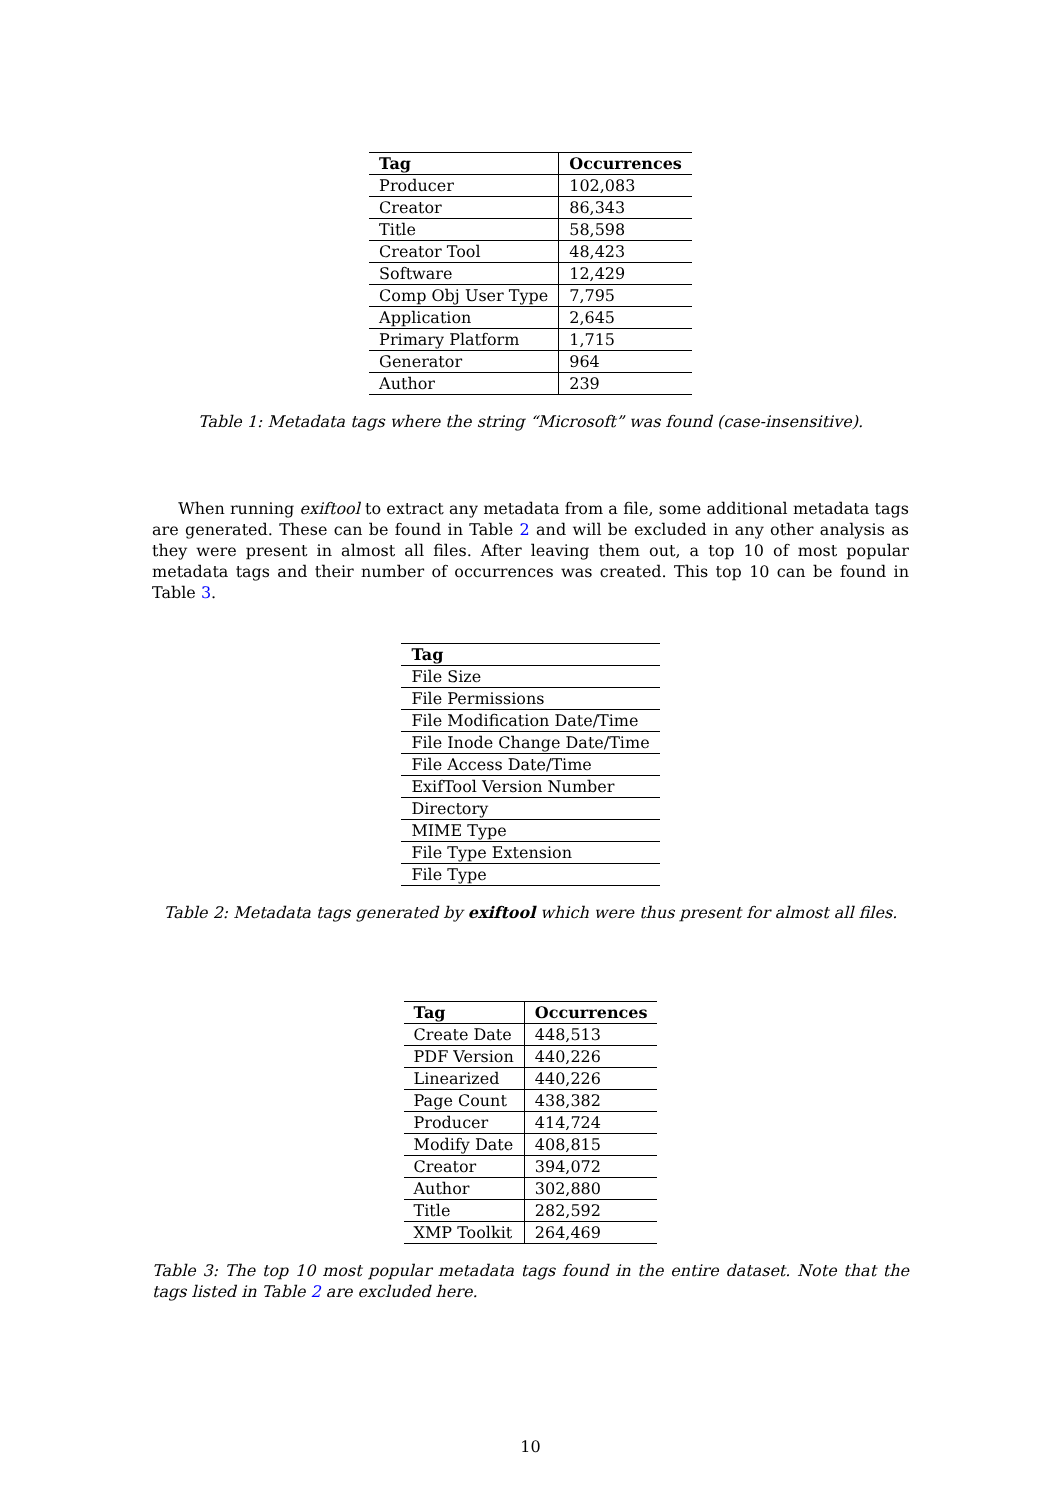| Tag | Occurrences |
| --- | --- |
| Producer | 102,083 |
| Creator | 86,343 |
| Title | 58,598 |
| Creator Tool | 48,423 |
| Software | 12,429 |
| Comp Obj User Type | 7,795 |
| Application | 2,645 |
| Primary Platform | 1,715 |
| Generator | 964 |
| Author | 239 |
Table 1: Metadata tags where the string “Microsoft” was found (case-insensitive).
When running exiftool to extract any metadata from a file, some additional metadata tags are generated. These can be found in Table 2 and will be excluded in any other analysis as they were present in almost all files. After leaving them out, a top 10 of most popular metadata tags and their number of occurrences was created. This top 10 can be found in Table 3.
| Tag |
| --- |
| File Size |
| File Permissions |
| File Modification Date/Time |
| File Inode Change Date/Time |
| File Access Date/Time |
| ExifTool Version Number |
| Directory |
| MIME Type |
| File Type Extension |
| File Type |
Table 2: Metadata tags generated by exiftool which were thus present for almost all files.
| Tag | Occurrences |
| --- | --- |
| Create Date | 448,513 |
| PDF Version | 440,226 |
| Linearized | 440,226 |
| Page Count | 438,382 |
| Producer | 414,724 |
| Modify Date | 408,815 |
| Creator | 394,072 |
| Author | 302,880 |
| Title | 282,592 |
| XMP Toolkit | 264,469 |
Table 3: The top 10 most popular metadata tags found in the entire dataset. Note that the tags listed in Table 2 are excluded here.
10